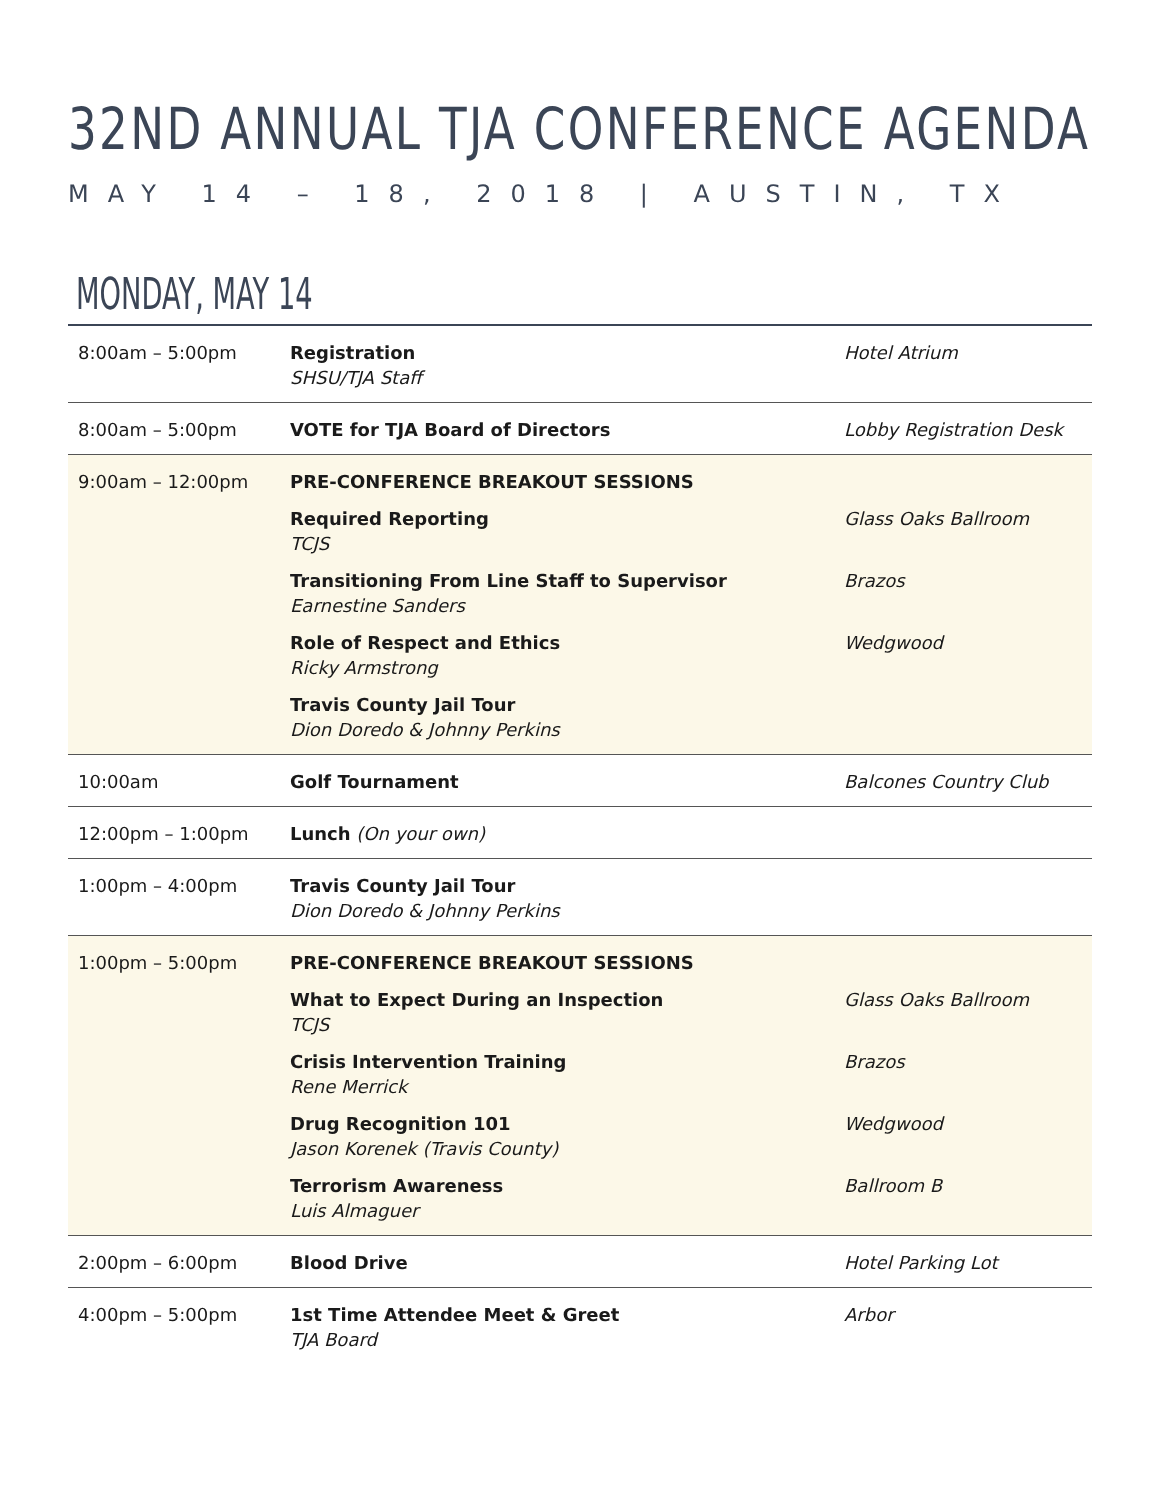32ND ANNUAL TJA CONFERENCE AGENDA
MAY 14 – 18, 2018 | AUSTIN, TX
MONDAY, MAY 14
| 8:00am – 5:00pm | Registration SHSU/TJA Staff | Hotel Atrium |
| 8:00am – 5:00pm | VOTE for TJA Board of Directors | Lobby Registration Desk |
| 9:00am – 12:00pm | PRE-CONFERENCE BREAKOUT SESSIONS | |
| | Required Reporting TCJS | Glass Oaks Ballroom |
| | Transitioning From Line Staff to Supervisor Earnestine Sanders | Brazos |
| | Role of Respect and Ethics Ricky Armstrong | Wedgwood |
| | Travis County Jail Tour Dion Doredo & Johnny Perkins | |
| 10:00am | Golf Tournament | Balcones Country Club |
| 12:00pm – 1:00pm | Lunch (On your own) | |
| 1:00pm – 4:00pm | Travis County Jail Tour Dion Doredo & Johnny Perkins | |
| 1:00pm – 5:00pm | PRE-CONFERENCE BREAKOUT SESSIONS | |
| | What to Expect During an Inspection TCJS | Glass Oaks Ballroom |
| | Crisis Intervention Training Rene Merrick | Brazos |
| | Drug Recognition 101 Jason Korenek (Travis County) | Wedgwood |
| | Terrorism Awareness Luis Almaguer | Ballroom B |
| 2:00pm – 6:00pm | Blood Drive | Hotel Parking Lot |
| 4:00pm – 5:00pm | 1st Time Attendee Meet & Greet TJA Board | Arbor |